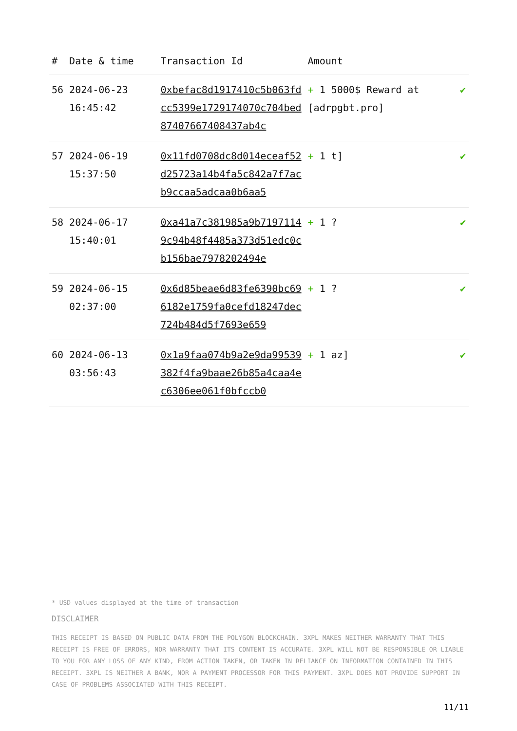| # | Date & time | Transaction Id | Amount | |
| --- | --- | --- | --- | --- |
| 56 | 2024-06-23 16:45:42 | 0xbefac8d1917410c5b063fdcc5399e1729174070c704bed87407667408437ab4c | + 1 5000$ Reward at [adrpgbt.pro] | ✔ |
| 57 | 2024-06-19 15:37:50 | 0x11fd0708dc8d014eceaf52d25723a14b4fa5c842a7f7acb9ccaa5adcaa0b6aa5 | + 1 t] | ✔ |
| 58 | 2024-06-17 15:40:01 | 0xa41a7c381985a9b71971149c94b48f4485a373d51edc0cb156bae7978202494e | + 1 ? | ✔ |
| 59 | 2024-06-15 02:37:00 | 0x6d85beae6d83fe6390bc696182e1759fa0cefd18247dec724b484d5f7693e659 | + 1 ? | ✔ |
| 60 | 2024-06-13 03:56:43 | 0x1a9faa074b9a2e9da99539382f4fa9baae26b85a4caa4ec6306ee061f0bfccb0 | + 1 az] | ✔ |
* USD values displayed at the time of transaction
DISCLAIMER
THIS RECEIPT IS BASED ON PUBLIC DATA FROM THE POLYGON BLOCKCHAIN. 3XPL MAKES NEITHER WARRANTY THAT THIS RECEIPT IS FREE OF ERRORS, NOR WARRANTY THAT ITS CONTENT IS ACCURATE. 3XPL WILL NOT BE RESPONSIBLE OR LIABLE TO YOU FOR ANY LOSS OF ANY KIND, FROM ACTION TAKEN, OR TAKEN IN RELIANCE ON INFORMATION CONTAINED IN THIS RECEIPT. 3XPL IS NEITHER A BANK, NOR A PAYMENT PROCESSOR FOR THIS PAYMENT. 3XPL DOES NOT PROVIDE SUPPORT IN CASE OF PROBLEMS ASSOCIATED WITH THIS RECEIPT.
11/11